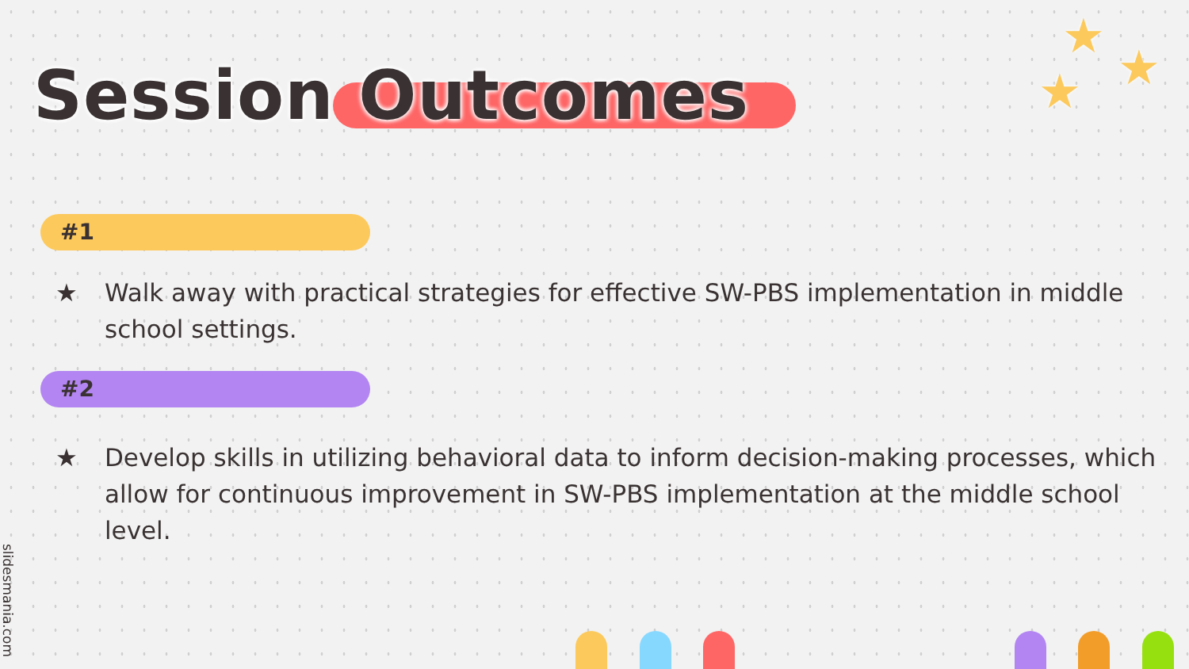Session Outcomes
★
★
★
#1
★ Walk away with practical strategies for effective SW-PBS implementation in middle school settings.
#2
★ Develop skills in utilizing behavioral data to inform decision-making processes, which allow for continuous improvement in SW-PBS implementation at the middle school level.
slidesmania.com